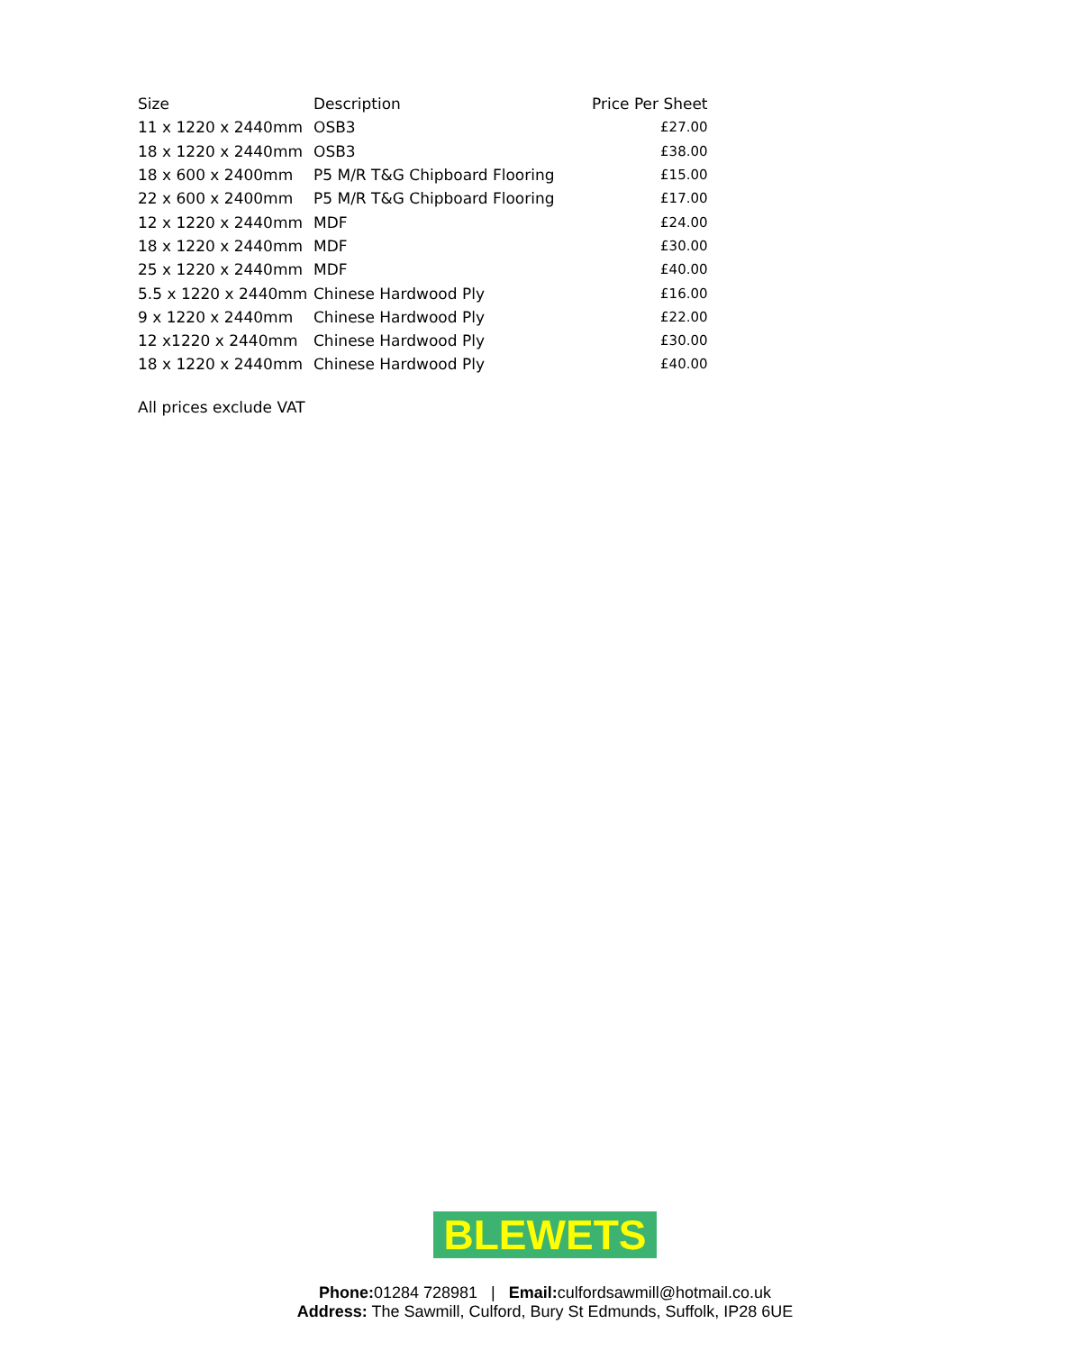| Size | Description | Price Per Sheet |
| --- | --- | --- |
| 11 x 1220 x 2440mm | OSB3 | £27.00 |
| 18 x 1220 x 2440mm | OSB3 | £38.00 |
| 18 x 600 x 2400mm | P5 M/R T&G Chipboard Flooring | £15.00 |
| 22 x 600 x 2400mm | P5 M/R T&G Chipboard Flooring | £17.00 |
| 12 x 1220 x 2440mm | MDF | £24.00 |
| 18 x 1220 x 2440mm | MDF | £30.00 |
| 25 x 1220 x 2440mm | MDF | £40.00 |
| 5.5 x 1220 x 2440mm | Chinese Hardwood Ply | £16.00 |
| 9 x 1220 x 2440mm | Chinese Hardwood Ply | £22.00 |
| 12 x1220 x 2440mm | Chinese Hardwood Ply | £30.00 |
| 18 x 1220 x 2440mm | Chinese Hardwood Ply | £40.00 |
All prices exclude VAT
BLEWETS
Phone: 01284 728981 | Email: culfordsawmill@hotmail.co.uk
Address: The Sawmill, Culford, Bury St Edmunds, Suffolk, IP28 6UE